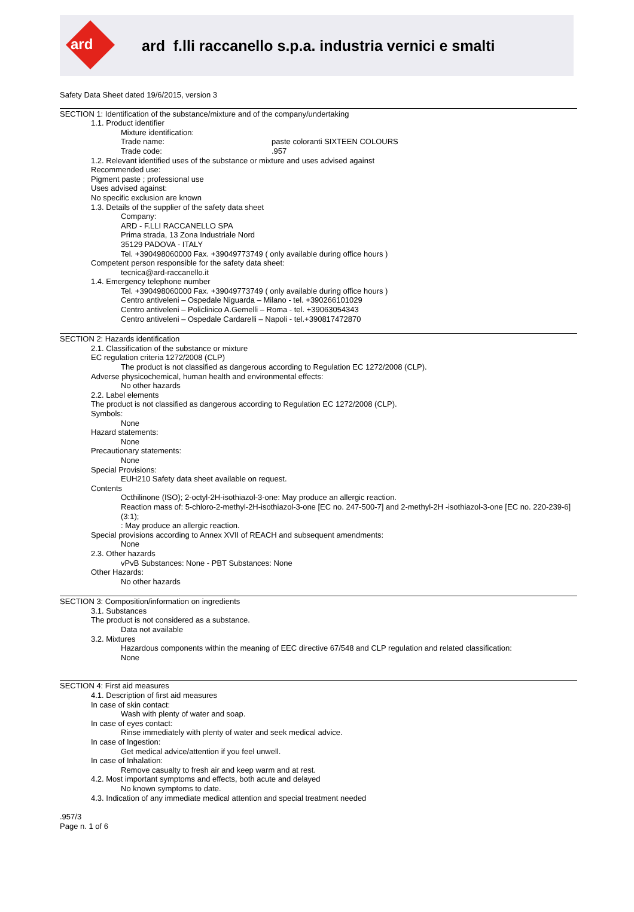ard
ard f.lli raccanello s.p.a. industria vernici e smalti
Safety Data Sheet dated 19/6/2015, version 3
SECTION 1: Identification of the substance/mixture and of the company/undertaking
1.1. Product identifier
Mixture identification:
Trade name: paste coloranti SIXTEEN COLOURS
Trade code:.957
1.2. Relevant identified uses of the substance or mixture and uses advised against
Recommended use:
Pigment paste ; professional use
Uses advised against:
No specific exclusion are known
1.3. Details of the supplier of the safety data sheet
Company:
ARD - F.LLI RACCANELLO SPA
Prima strada, 13 Zona Industriale Nord
35129 PADOVA - ITALY
Tel. +390498060000 Fax. +39049773749 ( only available during office hours )
Competent person responsible for the safety data sheet:
tecnica@ard-raccanello.it
1.4. Emergency telephone number
Tel. +390498060000 Fax. +39049773749 ( only available during office hours )
Centro antiveleni – Ospedale Niguarda – Milano - tel. +390266101029
Centro antiveleni – Policlinico A.Gemelli – Roma - tel. +39063054343
Centro antiveleni – Ospedale Cardarelli – Napoli - tel.+390817472870
SECTION 2: Hazards identification
2.1. Classification of the substance or mixture
EC regulation criteria 1272/2008 (CLP)
The product is not classified as dangerous according to Regulation EC 1272/2008 (CLP).
Adverse physicochemical, human health and environmental effects:
No other hazards
2.2. Label elements
The product is not classified as dangerous according to Regulation EC 1272/2008 (CLP).
Symbols:
None
Hazard statements:
None
Precautionary statements:
None
Special Provisions:
EUH210 Safety data sheet available on request.
Contents
Octhilinone (ISO); 2-octyl-2H-isothiazol-3-one: May produce an allergic reaction.
Reaction mass of: 5-chloro-2-methyl-2H-isothiazol-3-one [EC no. 247-500-7] and 2-methyl-2H -isothiazol-3-one [EC no. 220-239-6] (3:1);
: May produce an allergic reaction.
Special provisions according to Annex XVII of REACH and subsequent amendments:
None
2.3. Other hazards
vPvB Substances: None - PBT Substances: None
Other Hazards:
No other hazards
SECTION 3: Composition/information on ingredients
3.1. Substances
The product is not considered as a substance.
Data not available
3.2. Mixtures
Hazardous components within the meaning of EEC directive 67/548 and CLP regulation and related classification:
None
SECTION 4: First aid measures
4.1. Description of first aid measures
In case of skin contact:
Wash with plenty of water and soap.
In case of eyes contact:
Rinse immediately with plenty of water and seek medical advice.
In case of Ingestion:
Get medical advice/attention if you feel unwell.
In case of Inhalation:
Remove casualty to fresh air and keep warm and at rest.
4.2. Most important symptoms and effects, both acute and delayed
No known symptoms to date.
4.3. Indication of any immediate medical attention and special treatment needed
.957/3
Page n. 1 of 6